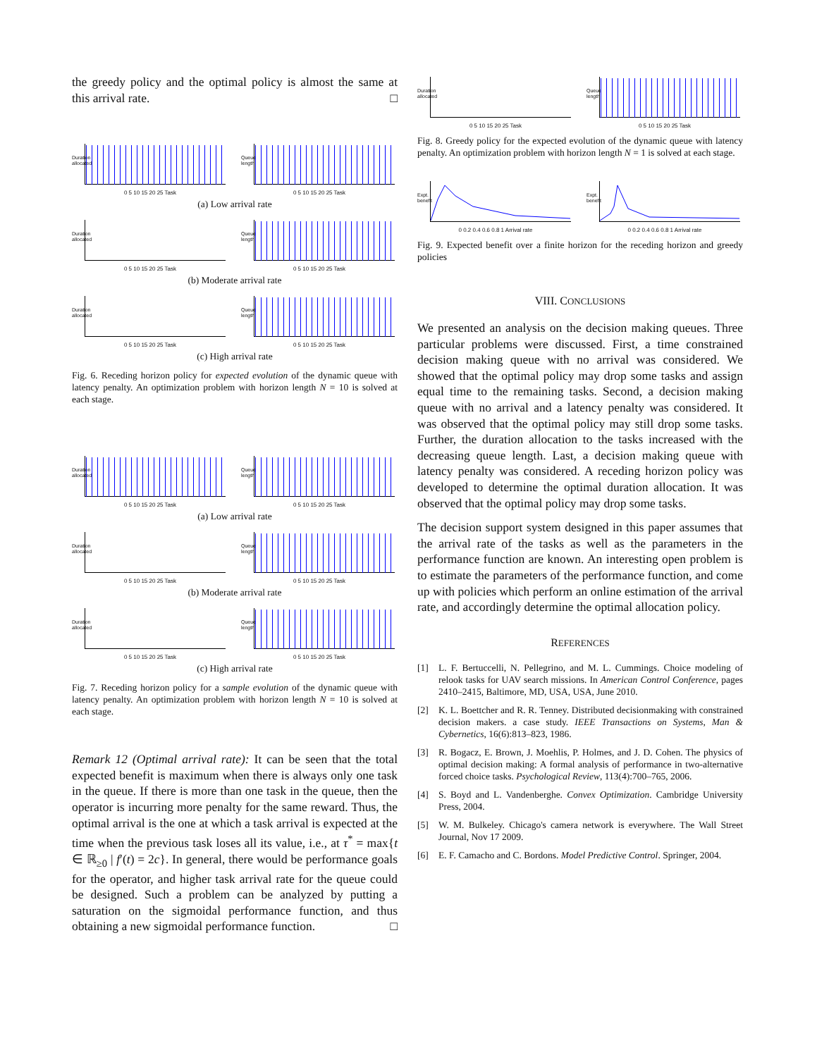the greedy policy and the optimal policy is almost the same at this arrival rate. □
Duration allocated
0 5 10 15 20 25 Task
Queue length
0 5 10 15 20 25 Task
(a) Low arrival rate
Duration allocated
0 5 10 15 20 25 Task
Queue length
0 5 10 15 20 25 Task
(b) Moderate arrival rate
Duration allocated
0 5 10 15 20 25 Task
Queue length
0 5 10 15 20 25 Task
(c) High arrival rate
Fig. 6. Receding horizon policy for expected evolution of the dynamic queue with latency penalty. An optimization problem with horizon length N = 10 is solved at each stage.
Duration allocated
0 5 10 15 20 25 Task
Queue length
0 5 10 15 20 25 Task
(a) Low arrival rate
Duration allocated
0 5 10 15 20 25 Task
Queue length
0 5 10 15 20 25 Task
(b) Moderate arrival rate
Duration allocated
0 5 10 15 20 25 Task
Queue length
0 5 10 15 20 25 Task
(c) High arrival rate
Fig. 7. Receding horizon policy for a sample evolution of the dynamic queue with latency penalty. An optimization problem with horizon length N = 10 is solved at each stage.
Remark 12 (Optimal arrival rate): It can be seen that the total expected benefit is maximum when there is always only one task in the queue. If there is more than one task in the queue, then the operator is incurring more penalty for the same reward. Thus, the optimal arrival is the one at which a task arrival is expected at the time when the previous task loses all its value, i.e., at τ<sup>*</sup> = max{t ∈ ℝ<sub>≥0</sub> | f′(t) = 2c}. In general, there would be performance goals for the operator, and higher task arrival rate for the queue could be designed. Such a problem can be analyzed by putting a saturation on the sigmoidal performance function, and thus obtaining a new sigmoidal performance function. □
Duration allocated
0 5 10 15 20 25 Task
Queue length
0 5 10 15 20 25 Task
Fig. 8. Greedy policy for the expected evolution of the dynamic queue with latency penalty. An optimization problem with horizon length N = 1 is solved at each stage.
Expt. benefit
0 0.2 0.4 0.6 0.8 1 Arrival rate
Expt. benefit
0 0.2 0.4 0.6 0.8 1 Arrival rate
Fig. 9. Expected benefit over a finite horizon for the receding horizon and greedy policies
VIII. CONCLUSIONS
We presented an analysis on the decision making queues. Three particular problems were discussed. First, a time constrained decision making queue with no arrival was considered. We showed that the optimal policy may drop some tasks and assign equal time to the remaining tasks. Second, a decision making queue with no arrival and a latency penalty was considered. It was observed that the optimal policy may still drop some tasks. Further, the duration allocation to the tasks increased with the decreasing queue length. Last, a decision making queue with latency penalty was considered. A receding horizon policy was developed to determine the optimal duration allocation. It was observed that the optimal policy may drop some tasks.
The decision support system designed in this paper assumes that the arrival rate of the tasks as well as the parameters in the performance function are known. An interesting open problem is to estimate the parameters of the performance function, and come up with policies which perform an online estimation of the arrival rate, and accordingly determine the optimal allocation policy.
REFERENCES
[1] L. F. Bertuccelli, N. Pellegrino, and M. L. Cummings. Choice modeling of relook tasks for UAV search missions. In American Control Conference, pages 2410–2415, Baltimore, MD, USA, USA, June 2010.
[2] K. L. Boettcher and R. R. Tenney. Distributed decisionmaking with constrained decision makers. a case study. IEEE Transactions on Systems, Man & Cybernetics, 16(6):813–823, 1986.
[3] R. Bogacz, E. Brown, J. Moehlis, P. Holmes, and J. D. Cohen. The physics of optimal decision making: A formal analysis of performance in two-alternative forced choice tasks. Psychological Review, 113(4):700–765, 2006.
[4] S. Boyd and L. Vandenberghe. Convex Optimization. Cambridge University Press, 2004.
[5] W. M. Bulkeley. Chicago's camera network is everywhere. The Wall Street Journal, Nov 17 2009.
[6] E. F. Camacho and C. Bordons. Model Predictive Control. Springer, 2004.